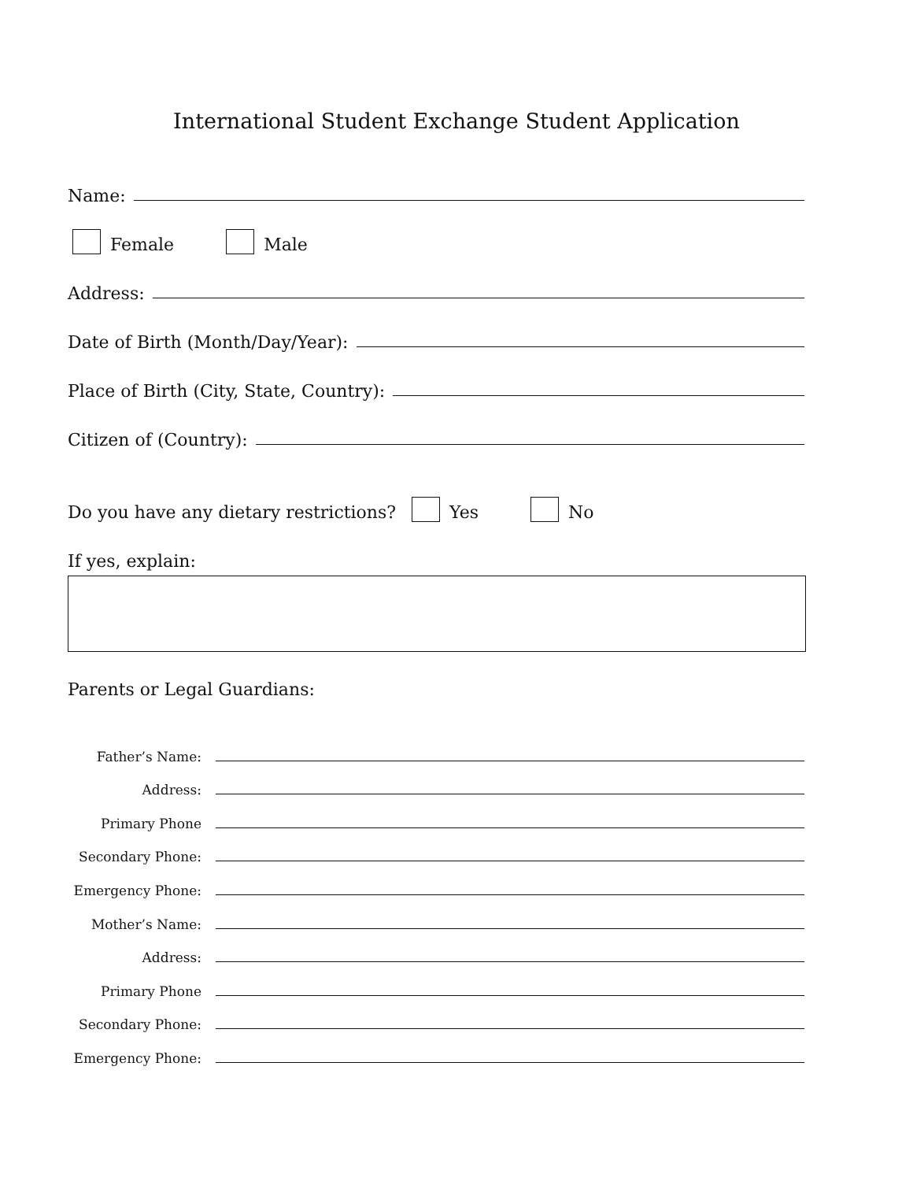International Student Exchange Student Application
Name:
Female Male
Address:
Date of Birth (Month/Day/Year):
Place of Birth (City, State, Country):
Citizen of (Country):
Do you have any dietary restrictions? Yes No
If yes, explain:
Parents or Legal Guardians:
Father’s Name:
Address:
Primary Phone
Secondary Phone:
Emergency Phone:
Mother’s Name:
Address:
Primary Phone
Secondary Phone:
Emergency Phone: